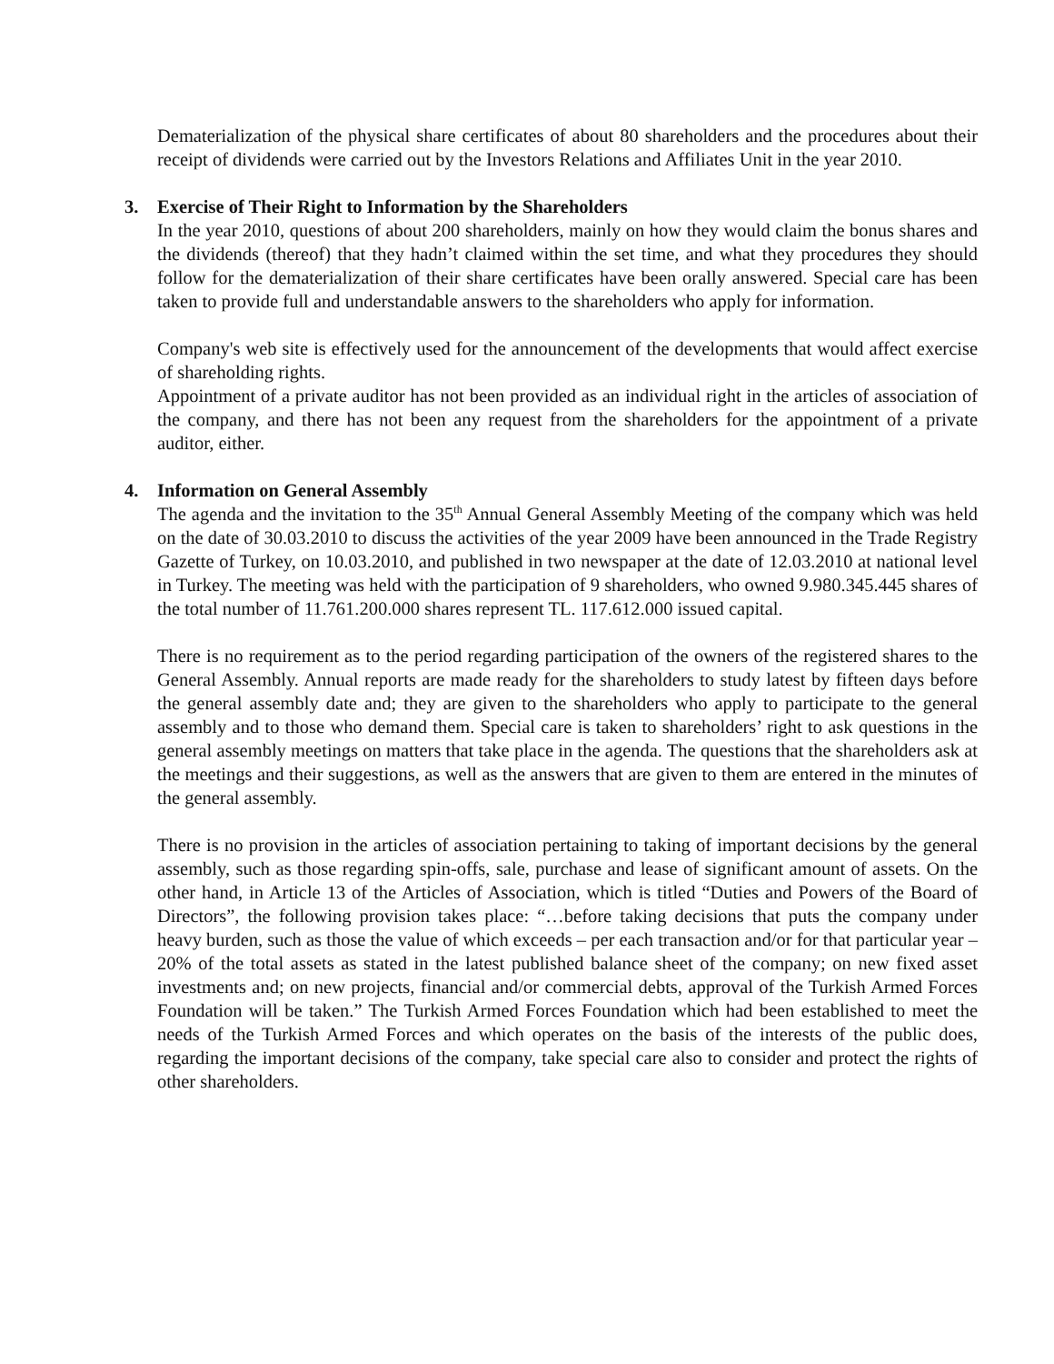Dematerialization of the physical share certificates of about 80 shareholders and the procedures about their receipt of dividends were carried out by the Investors Relations and Affiliates Unit in the year 2010.
3. Exercise of Their Right to Information by the Shareholders
In the year 2010, questions of about 200 shareholders, mainly on how they would claim the bonus shares and the dividends (thereof) that they hadn’t claimed within the set time, and what they procedures they should follow for the dematerialization of their share certificates have been orally answered. Special care has been taken to provide full and understandable answers to the shareholders who apply for information.
Company's web site is effectively used for the announcement of the developments that would affect exercise of shareholding rights.
Appointment of a private auditor has not been provided as an individual right in the articles of association of the company, and there has not been any request from the shareholders for the appointment of a private auditor, either.
4. Information on General Assembly
The agenda and the invitation to the 35<sup>th</sup> Annual General Assembly Meeting of the company which was held on the date of 30.03.2010 to discuss the activities of the year 2009 have been announced in the Trade Registry Gazette of Turkey, on 10.03.2010, and published in two newspaper at the date of 12.03.2010 at national level in Turkey. The meeting was held with the participation of 9 shareholders, who owned 9.980.345.445 shares of the total number of 11.761.200.000 shares represent TL. 117.612.000 issued capital.
There is no requirement as to the period regarding participation of the owners of the registered shares to the General Assembly. Annual reports are made ready for the shareholders to study latest by fifteen days before the general assembly date and; they are given to the shareholders who apply to participate to the general assembly and to those who demand them. Special care is taken to shareholders’ right to ask questions in the general assembly meetings on matters that take place in the agenda. The questions that the shareholders ask at the meetings and their suggestions, as well as the answers that are given to them are entered in the minutes of the general assembly.
There is no provision in the articles of association pertaining to taking of important decisions by the general assembly, such as those regarding spin-offs, sale, purchase and lease of significant amount of assets. On the other hand, in Article 13 of the Articles of Association, which is titled “Duties and Powers of the Board of Directors”, the following provision takes place: “…before taking decisions that puts the company under heavy burden, such as those the value of which exceeds – per each transaction and/or for that particular year – 20% of the total assets as stated in the latest published balance sheet of the company; on new fixed asset investments and; on new projects, financial and/or commercial debts, approval of the Turkish Armed Forces Foundation will be taken.” The Turkish Armed Forces Foundation which had been established to meet the needs of the Turkish Armed Forces and which operates on the basis of the interests of the public does, regarding the important decisions of the company, take special care also to consider and protect the rights of other shareholders.